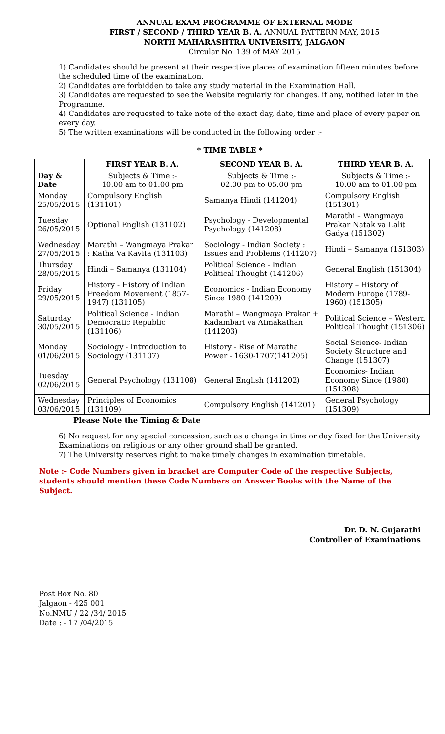ANNUAL EXAM PROGRAMME OF EXTERNAL MODE
FIRST / SECOND / THIRD YEAR B. A. ANNUAL PATTERN MAY, 2015
NORTH MAHARASHTRA UNIVERSITY, JALGAON
Circular No. 139 of MAY 2015
1) Candidates should be present at their respective places of examination fifteen minutes before the scheduled time of the examination.
2) Candidates are forbidden to take any study material in the Examination Hall.
3) Candidates are requested to see the Website regularly for changes, if any, notified later in the Programme.
4) Candidates are requested to take note of the exact day, date, time and place of every paper on every day.
5) The written examinations will be conducted in the following order :-
* TIME TABLE *
| | FIRST YEAR B. A. | SECOND YEAR B. A. | THIRD YEAR B. A. |
| --- | --- | --- | --- |
| Day & Date | Subjects & Time :- 10.00 am to 01.00 pm | Subjects & Time :- 02.00 pm to 05.00 pm | Subjects & Time :- 10.00 am to 01.00 pm |
| Monday 25/05/2015 | Compulsory English (131101) | Samanya Hindi (141204) | Compulsory English (151301) |
| Tuesday 26/05/2015 | Optional English (131102) | Psychology - Developmental Psychology (141208) | Marathi – Wangmaya Prakar Natak va Lalit Gadya (151302) |
| Wednesday 27/05/2015 | Marathi – Wangmaya Prakar : Katha Va Kavita (131103) | Sociology - Indian Society : Issues and Problems (141207) | Hindi – Samanya (151303) |
| Thursday 28/05/2015 | Hindi – Samanya (131104) | Political Science - Indian Political Thought (141206) | General English (151304) |
| Friday 29/05/2015 | History - History of Indian Freedom Movement (1857-1947) (131105) | Economics - Indian Economy Since 1980 (141209) | History – History of Modern Europe (1789-1960) (151305) |
| Saturday 30/05/2015 | Political Science - Indian Democratic Republic (131106) | Marathi – Wangmaya Prakar + Kadambari va Atmakathan (141203) | Political Science – Western Political Thought (151306) |
| Monday 01/06/2015 | Sociology - Introduction to Sociology (131107) | History - Rise of Maratha Power - 1630-1707(141205) | Social Science- Indian Society Structure and Change (151307) |
| Tuesday 02/06/2015 | General Psychology (131108) | General English (141202) | Economics- Indian Economy Since (1980) (151308) |
| Wednesday 03/06/2015 | Principles of Economics (131109) | Compulsory English (141201) | General Psychology (151309) |
Please Note the Timing & Date
6) No request for any special concession, such as a change in time or day fixed for the University Examinations on religious or any other ground shall be granted.
7) The University reserves right to make timely changes in examination timetable.
Note :- Code Numbers given in bracket are Computer Code of the respective Subjects, students should mention these Code Numbers on Answer Books with the Name of the Subject.
Dr. D. N. Gujarathi
Controller of Examinations
Post Box No. 80
Jalgaon - 425 001
No.NMU / 22 /34/ 2015
Date : - 17 /04/2015